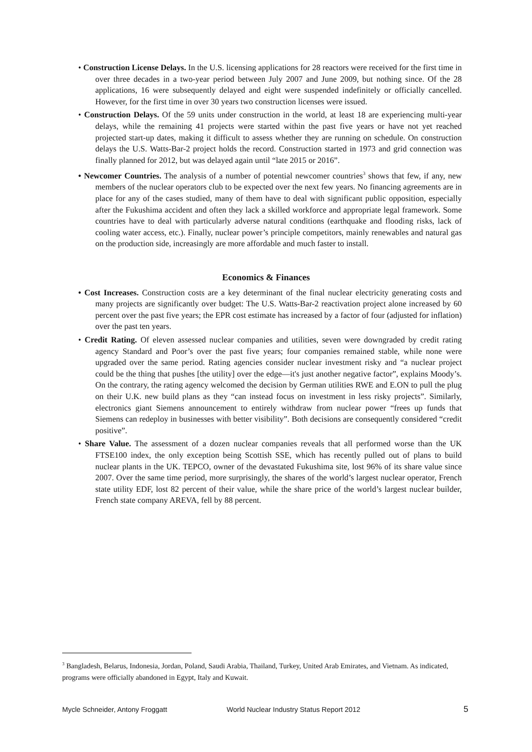• Construction License Delays. In the U.S. licensing applications for 28 reactors were received for the first time in over three decades in a two-year period between July 2007 and June 2009, but nothing since. Of the 28 applications, 16 were subsequently delayed and eight were suspended indefinitely or officially cancelled. However, for the first time in over 30 years two construction licenses were issued.
• Construction Delays. Of the 59 units under construction in the world, at least 18 are experiencing multi-year delays, while the remaining 41 projects were started within the past five years or have not yet reached projected start-up dates, making it difficult to assess whether they are running on schedule. On construction delays the U.S. Watts-Bar-2 project holds the record. Construction started in 1973 and grid connection was finally planned for 2012, but was delayed again until “late 2015 or 2016”.
• Newcomer Countries. The analysis of a number of potential newcomer countries<sup>3</sup> shows that few, if any, new members of the nuclear operators club to be expected over the next few years. No financing agreements are in place for any of the cases studied, many of them have to deal with significant public opposition, especially after the Fukushima accident and often they lack a skilled workforce and appropriate legal framework. Some countries have to deal with particularly adverse natural conditions (earthquake and flooding risks, lack of cooling water access, etc.). Finally, nuclear power’s principle competitors, mainly renewables and natural gas on the production side, increasingly are more affordable and much faster to install.
Economics & Finances
• Cost Increases. Construction costs are a key determinant of the final nuclear electricity generating costs and many projects are significantly over budget: The U.S. Watts-Bar-2 reactivation project alone increased by 60 percent over the past five years; the EPR cost estimate has increased by a factor of four (adjusted for inflation) over the past ten years.
• Credit Rating. Of eleven assessed nuclear companies and utilities, seven were downgraded by credit rating agency Standard and Poor’s over the past five years; four companies remained stable, while none were upgraded over the same period. Rating agencies consider nuclear investment risky and “a nuclear project could be the thing that pushes [the utility] over the edge—it's just another negative factor”, explains Moody’s. On the contrary, the rating agency welcomed the decision by German utilities RWE and E.ON to pull the plug on their U.K. new build plans as they “can instead focus on investment in less risky projects”. Similarly, electronics giant Siemens announcement to entirely withdraw from nuclear power “frees up funds that Siemens can redeploy in businesses with better visibility”. Both decisions are consequently considered “credit positive”.
• Share Value. The assessment of a dozen nuclear companies reveals that all performed worse than the UK FTSE100 index, the only exception being Scottish SSE, which has recently pulled out of plans to build nuclear plants in the UK. TEPCO, owner of the devastated Fukushima site, lost 96% of its share value since 2007. Over the same time period, more surprisingly, the shares of the world’s largest nuclear operator, French state utility EDF, lost 82 percent of their value, while the share price of the world’s largest nuclear builder, French state company AREVA, fell by 88 percent.
<sup>3</sup> Bangladesh, Belarus, Indonesia, Jordan, Poland, Saudi Arabia, Thailand, Turkey, United Arab Emirates, and Vietnam. As indicated, programs were officially abandoned in Egypt, Italy and Kuwait.
Mycle Schneider, Antony Froggatt World Nuclear Industry Status Report 2012 5